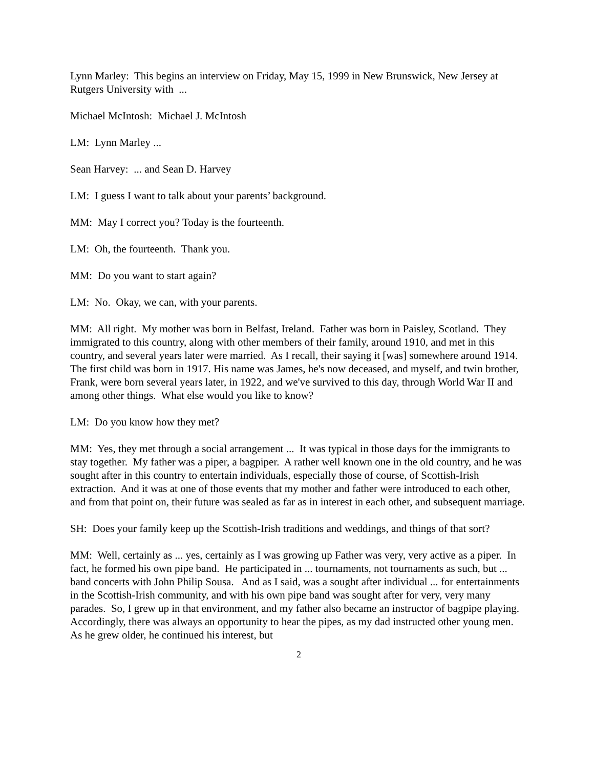Lynn Marley: This begins an interview on Friday, May 15, 1999 in New Brunswick, New Jersey at Rutgers University with ...
Michael McIntosh: Michael J. McIntosh
LM: Lynn Marley ...
Sean Harvey: ... and Sean D. Harvey
LM: I guess I want to talk about your parents’ background.
MM: May I correct you? Today is the fourteenth.
LM: Oh, the fourteenth. Thank you.
MM: Do you want to start again?
LM: No. Okay, we can, with your parents.
MM: All right. My mother was born in Belfast, Ireland. Father was born in Paisley, Scotland. They immigrated to this country, along with other members of their family, around 1910, and met in this country, and several years later were married. As I recall, their saying it [was] somewhere around 1914. The first child was born in 1917. His name was James, he's now deceased, and myself, and twin brother, Frank, were born several years later, in 1922, and we've survived to this day, through World War II and among other things. What else would you like to know?
LM: Do you know how they met?
MM: Yes, they met through a social arrangement ... It was typical in those days for the immigrants to stay together. My father was a piper, a bagpiper. A rather well known one in the old country, and he was sought after in this country to entertain individuals, especially those of course, of Scottish-Irish extraction. And it was at one of those events that my mother and father were introduced to each other, and from that point on, their future was sealed as far as in interest in each other, and subsequent marriage.
SH: Does your family keep up the Scottish-Irish traditions and weddings, and things of that sort?
MM: Well, certainly as ... yes, certainly as I was growing up Father was very, very active as a piper. In fact, he formed his own pipe band. He participated in ... tournaments, not tournaments as such, but ... band concerts with John Philip Sousa. And as I said, was a sought after individual ... for entertainments in the Scottish-Irish community, and with his own pipe band was sought after for very, very many parades. So, I grew up in that environment, and my father also became an instructor of bagpipe playing. Accordingly, there was always an opportunity to hear the pipes, as my dad instructed other young men. As he grew older, he continued his interest, but
2